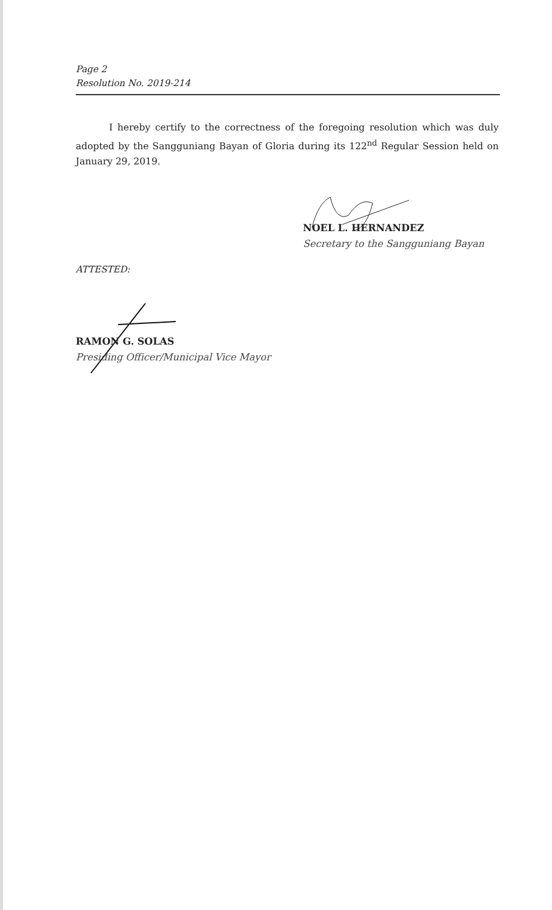Page 2
Resolution No. 2019-214
I hereby certify to the correctness of the foregoing resolution which was duly adopted by the Sangguniang Bayan of Gloria during its 122<sup>nd</sup> Regular Session held on January 29, 2019.
NOEL L. HERNANDEZ
Secretary to the Sangguniang Bayan
ATTESTED:
RAMON G. SOLAS
Presiding Officer/Municipal Vice Mayor